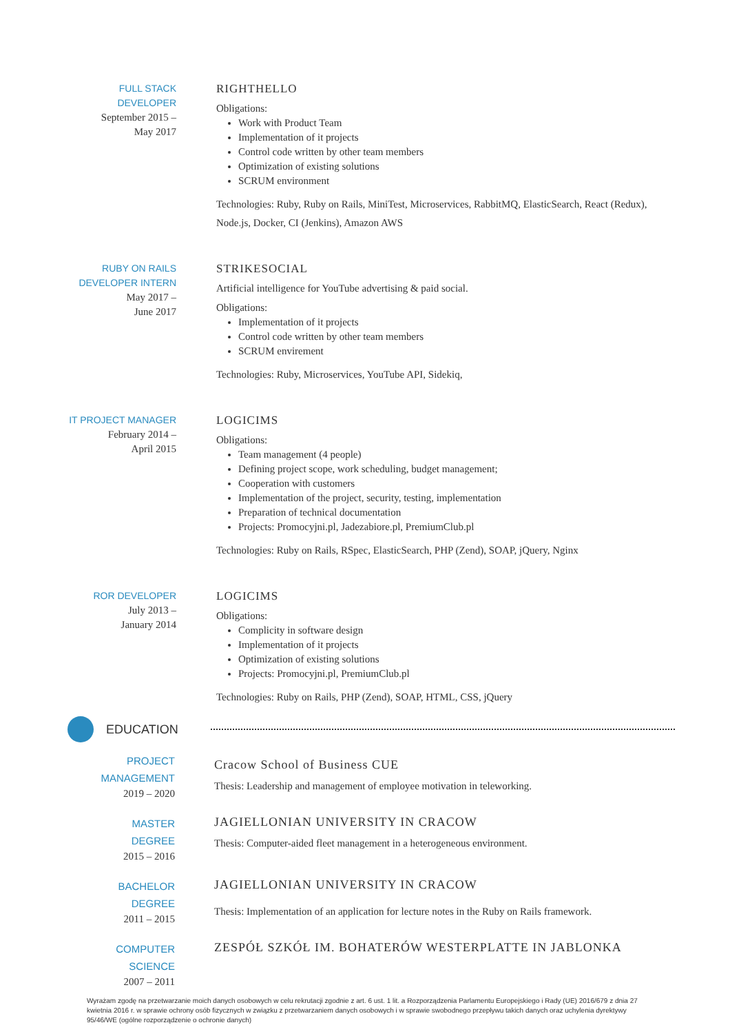FULL STACK
DEVELOPER
September 2015 –
May 2017
RIGHTHELLO
Obligations:
Work with Product Team
Implementation of it projects
Control code written by other team members
Optimization of existing solutions
SCRUM environment
Technologies: Ruby, Ruby on Rails, MiniTest, Microservices, RabbitMQ, ElasticSearch, React (Redux), Node.js, Docker, CI (Jenkins), Amazon AWS
RUBY ON RAILS
DEVELOPER INTERN
May 2017 –
June 2017
STRIKESOCIAL
Artificial intelligence for YouTube advertising & paid social.
Obligations:
Implementation of it projects
Control code written by other team members
SCRUM envirement
Technologies: Ruby, Microservices, YouTube API, Sidekiq,
IT PROJECT MANAGER
February 2014 –
April 2015
LOGICIMS
Obligations:
Team management (4 people)
Defining project scope, work scheduling, budget management;
Cooperation with customers
Implementation of the project, security, testing, implementation
Preparation of technical documentation
Projects: Promocyjni.pl, Jadezabiore.pl, PremiumClub.pl
Technologies: Ruby on Rails, RSpec, ElasticSearch, PHP (Zend), SOAP, jQuery, Nginx
ROR DEVELOPER
July 2013 –
January 2014
LOGICIMS
Obligations:
Complicity in software design
Implementation of it projects
Optimization of existing solutions
Projects: Promocyjni.pl, PremiumClub.pl
Technologies: Ruby on Rails, PHP (Zend), SOAP, HTML, CSS, jQuery
EDUCATION
PROJECT
MANAGEMENT
2019 – 2020
Cracow School of Business CUE
Thesis: Leadership and management of employee motivation in teleworking.
MASTER
DEGREE
2015 – 2016
JAGIELLONIAN UNIVERSITY IN CRACOW
Thesis: Computer-aided fleet management in a heterogeneous environment.
BACHELOR
DEGREE
2011 – 2015
JAGIELLONIAN UNIVERSITY IN CRACOW
Thesis: Implementation of an application for lecture notes in the Ruby on Rails framework.
COMPUTER
SCIENCE
2007 – 2011
ZESPÓŁ SZKÓŁ IM. BOHATERÓW WESTERPLATTE IN JABLONKA
Wyrażam zgodę na przetwarzanie moich danych osobowych w celu rekrutacji zgodnie z art. 6 ust. 1 lit. a Rozporządzenia Parlamentu Europejskiego i Rady (UE) 2016/679 z dnia 27 kwietnia 2016 r. w sprawie ochrony osób fizycznych w związku z przetwarzaniem danych osobowych i w sprawie swobodnego przepływu takich danych oraz uchylenia dyrektywy 95/46/WE (ogólne rozporządzenie o ochronie danych)